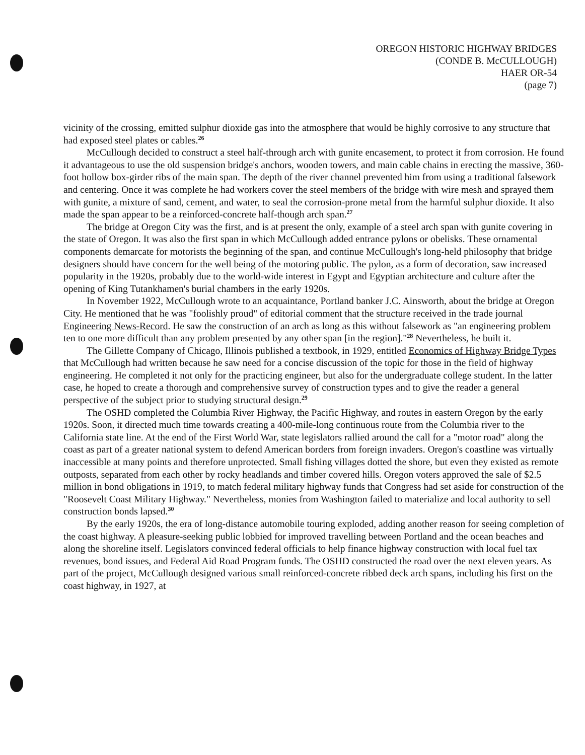OREGON HISTORIC HIGHWAY BRIDGES
(CONDE B. McCULLOUGH)
HAER OR-54
(page 7)
vicinity of the crossing, emitted sulphur dioxide gas into the atmosphere that would be highly corrosive to any structure that had exposed steel plates or cables.<sup>26</sup>
McCullough decided to construct a steel half-through arch with gunite encasement, to protect it from corrosion. He found it advantageous to use the old suspension bridge's anchors, wooden towers, and main cable chains in erecting the massive, 360-foot hollow box-girder ribs of the main span. The depth of the river channel prevented him from using a traditional falsework and centering. Once it was complete he had workers cover the steel members of the bridge with wire mesh and sprayed them with gunite, a mixture of sand, cement, and water, to seal the corrosion-prone metal from the harmful sulphur dioxide. It also made the span appear to be a reinforced-concrete half-though arch span.<sup>27</sup>
The bridge at Oregon City was the first, and is at present the only, example of a steel arch span with gunite covering in the state of Oregon. It was also the first span in which McCullough added entrance pylons or obelisks. These ornamental components demarcate for motorists the beginning of the span, and continue McCullough's long-held philosophy that bridge designers should have concern for the well being of the motoring public. The pylon, as a form of decoration, saw increased popularity in the 1920s, probably due to the world-wide interest in Egypt and Egyptian architecture and culture after the opening of King Tutankhamen's burial chambers in the early 1920s.
In November 1922, McCullough wrote to an acquaintance, Portland banker J.C. Ainsworth, about the bridge at Oregon City. He mentioned that he was "foolishly proud" of editorial comment that the structure received in the trade journal Engineering News-Record. He saw the construction of an arch as long as this without falsework as "an engineering problem ten to one more difficult than any problem presented by any other span [in the region]."<sup>28</sup> Nevertheless, he built it.
The Gillette Company of Chicago, Illinois published a textbook, in 1929, entitled Economics of Highway Bridge Types that McCullough had written because he saw need for a concise discussion of the topic for those in the field of highway engineering. He completed it not only for the practicing engineer, but also for the undergraduate college student. In the latter case, he hoped to create a thorough and comprehensive survey of construction types and to give the reader a general perspective of the subject prior to studying structural design.<sup>29</sup>
The OSHD completed the Columbia River Highway, the Pacific Highway, and routes in eastern Oregon by the early 1920s. Soon, it directed much time towards creating a 400-mile-long continuous route from the Columbia river to the California state line. At the end of the First World War, state legislators rallied around the call for a "motor road" along the coast as part of a greater national system to defend American borders from foreign invaders. Oregon's coastline was virtually inaccessible at many points and therefore unprotected. Small fishing villages dotted the shore, but even they existed as remote outposts, separated from each other by rocky headlands and timber covered hills. Oregon voters approved the sale of $2.5 million in bond obligations in 1919, to match federal military highway funds that Congress had set aside for construction of the "Roosevelt Coast Military Highway." Nevertheless, monies from Washington failed to materialize and local authority to sell construction bonds lapsed.<sup>30</sup>
By the early 1920s, the era of long-distance automobile touring exploded, adding another reason for seeing completion of the coast highway. A pleasure-seeking public lobbied for improved travelling between Portland and the ocean beaches and along the shoreline itself. Legislators convinced federal officials to help finance highway construction with local fuel tax revenues, bond issues, and Federal Aid Road Program funds. The OSHD constructed the road over the next eleven years. As part of the project, McCullough designed various small reinforced-concrete ribbed deck arch spans, including his first on the coast highway, in 1927, at